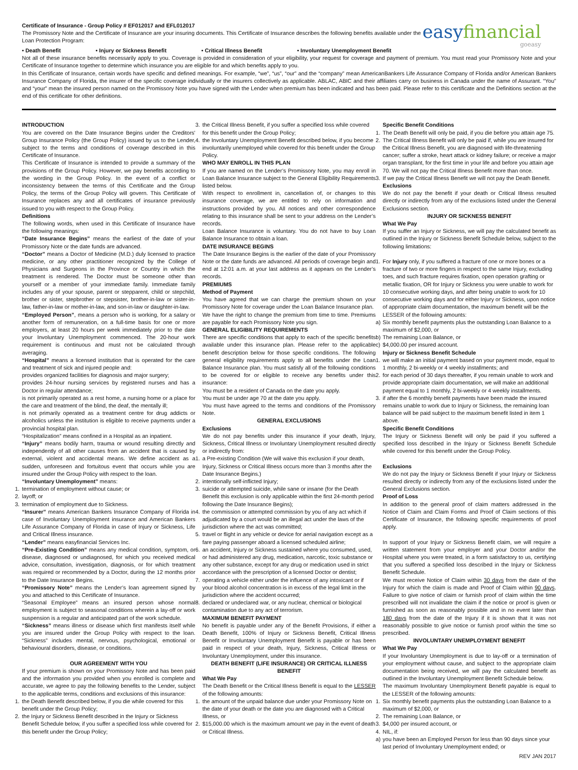Certificate of Insurance - Group Policy # EF012017 and EFL012017
The Promissory Note and the Certificate of Insurance are your insuring documents. This Certificate of Insurance describes the following benefits available under the Loan Protection Program:
easyfinancial
goeasy
• Death Benefit • Injury or Sickness Benefit • Critical Illness Benefit • Involuntary Unemployment Benefit
Not all of these insurance benefits necessarily apply to you. Coverage is provided in consideration of your eligibility, your request for coverage and payment of premium. You must read your Promissory Note and your Certificate of Insurance together to determine which insurance you are eligible for and which benefits apply to you.
In this Certificate of Insurance, certain words have specific and defined meanings. For example, “we”, “us”, “our” and the “company” mean AmericanBankers Life Assurance Company of Florida and/or American Bankers Insurance Company of Florida, the insurer of the specific coverage individually or the insurers collectively as applicable. ABLAC, ABIC and their affiliates carry on business in Canada under the name of Assurant. “You” and “your” mean the insured person named on the Promissory Note you have signed with the Lender when premium has been indicated and has been paid. Please refer to this certificate and the Definitions section at the end of this certificate for other definitions.
INTRODUCTION
You are covered on the Date Insurance Begins under the Creditors' Group Insurance Policy (the Group Policy) issued by us to the Lender, subject to the terms and conditions of coverage described in this Certificate of Insurance.
This Certificate of Insurance is intended to provide a summary of the provisions of the Group Policy. However, we pay benefits according to the wording in the Group Policy. In the event of a conflict or inconsistency between the terms of this Certificate and the Group Policy, the terms of the Group Policy will govern. This Certificate of Insurance replaces any and all certificates of insurance previously issued to you with respect to the Group Policy.
Definitions
The following words, when used in this Certificate of Insurance have the following meanings:
“Date Insurance Begins” means the earliest of the date of your Promissory Note or the date funds are advanced.
“Doctor” means a Doctor of Medicine (M.D.) duly licensed to practice medicine, or any other practitioner recognized by the College of Physicians and Surgeons in the Province or Country in which the treatment is rendered. The Doctor must be someone other than yourself or a member of your immediate family. Immediate family includes any of your spouse, parent or stepparent, child or stepchild, brother or sister, stepbrother or stepsister, brother-in-law or sister-in-law, father-in-law or mother-in-law, and son-in-law or daughter-in-law.
“Employed Person”, means a person who is working, for a salary or another form of remuneration, on a full-time basis for one or more employers, at least 20 hours per week immediately prior to the date your Involuntary Unemployment commenced. The 20-hour work requirement is continuous and must not be calculated through averaging.
“Hospital” means a licensed institution that is operated for the care and treatment of sick and injured people and:
provides organized facilities for diagnosis and major surgery;
provides 24-hour nursing services by registered nurses and has a Doctor in regular attendance;
is not primarily operated as a rest home, a nursing home or a place for the care and treatment of the blind, the deaf, the mentally ill;
is not primarily operated as a treatment centre for drug addicts or alcoholics unless the institution is eligible to receive payments under a provincial hospital plan.
“Hospitalization” means confined in a Hospital as an inpatient.
“Injury” means bodily harm, trauma or wound resulting directly and independently of all other causes from an accident that is caused by external, violent and accidental means. We define accident as a sudden, unforeseen and fortuitous event that occurs while you are insured under the Group Policy with respect to the loan.
“Involuntary Unemployment” means:
1. termination of employment without cause; or
2. layoff; or
3. termination of employment due to Sickness.
“Insurer” means American Bankers Insurance Company of Florida in case of Involuntary Unemployment insurance and American Bankers Life Assurance Company of Florida in case of Injury or Sickness, Life and Critical Illness insurance.
“Lender” means easyfinancial Services Inc.
“Pre-Existing Condition” means any medical condition, symptom, or disease, diagnosed or undiagnosed, for which you received medical advice, consultation, investigation, diagnosis, or for which treatment was required or recommended by a Doctor, during the 12 months prior to the Date Insurance Begins.
“Promissory Note” means the Lender’s loan agreement signed by you and attached to this Certificate of Insurance.
“Seasonal Employee” means an insured person whose normal employment is subject to seasonal conditions wherein a lay-off or work suspension is a regular and anticipated part of the work schedule.
“Sickness” means illness or disease which first manifests itself while you are insured under the Group Policy with respect to the loan. “Sickness” includes mental, nervous, psychological, emotional or behavioural disorders, disease, or conditions.
OUR AGREEMENT WITH YOU
If your premium is shown on your Promissory Note and has been paid and the information you provided when you enrolled is complete and accurate, we agree to pay the following benefits to the Lender, subject to the applicable terms, conditions and exclusions of this insurance:
1. the Death Benefit described below, if you die while covered for this benefit under the Group Policy;
2. the Injury or Sickness Benefit described in the Injury or Sickness Benefit Schedule below, if you suffer a specified loss while covered for this benefit under the Group Policy;
3. the Critical Illness Benefit, if you suffer a specified loss while covered for this benefit under the Group Policy;
4. the Involuntary Unemployment Benefit described below, if you become involuntarily unemployed while covered for this benefit under the Group Policy.
WHO MAY ENROLL IN THIS PLAN
If you are named on the Lender’s Promissory Note, you may enroll in Loan Balance Insurance subject to the General Eligibility Requirements listed below.
With respect to enrollment in, cancellation of, or changes to this insurance coverage, we are entitled to rely on information and instructions provided by you. All notices and other correspondence relating to this insurance shall be sent to your address on the Lender’s records.
Loan Balance Insurance is voluntary. You do not have to buy Loan Balance Insurance to obtain a loan.
DATE INSURANCE BEGINS
The Date Insurance Begins is the earlier of the date of your Promissory Note or the date funds are advanced. All periods of coverage begin and end at 12:01 a.m. at your last address as it appears on the Lender’s records.
PREMIUMS
Method of Payment
You have agreed that we can charge the premium shown on your Promissory Note for coverage under the Loan Balance Insurance plan.
We have the right to change the premium from time to time. Premiums are payable for each Promissory Note you sign.
GENERAL ELIGIBILITY REQUIREMENTS
There are specific conditions that apply to each of the specific benefits available under this insurance plan. Please refer to the applicable benefit description below for those specific conditions. The following general eligibility requirements apply to all benefits under the Loan Balance Insurance plan. You must satisfy all of the following conditions to be covered for or eligible to receive any benefits under this insurance:
You must be a resident of Canada on the date you apply.
You must be under age 70 at the date you apply.
You must have agreed to the terms and conditions of the Promissory Note.
GENERAL EXCLUSIONS
Exclusions
We do not pay benefits under this insurance if your death, Injury, Sickness, Critical Illness or Involuntary Unemployment resulted directly or indirectly from:
1. a Pre-existing Condition (We will waive this exclusion if your death, Injury, Sickness or Critical Illness occurs more than 3 months after the Date Insurance Begins.)
2. intentionally self-inflicted Injury;
3. suicide or attempted suicide, while sane or insane (for the Death Benefit this exclusion is only applicable within the first 24-month period following the Date Insurance Begins);
4. the commission or attempted commission by you of any act which if adjudicated by a court would be an illegal act under the laws of the jurisdiction where the act was committed;
5. travel or flight in any vehicle or device for aerial navigation except as a fare paying passenger aboard a licensed scheduled airline;
6. an accident, Injury or Sickness sustained where you consumed, used, or had administered any drug, medication, narcotic, toxic substance or any other substance, except for any drug or medication used in strict accordance with the prescription of a licensed Doctor or dentist;
7. operating a vehicle either under the influence of any intoxicant or if your blood alcohol concentration is in excess of the legal limit in the jurisdiction where the accident occurred;
8. declared or undeclared war, or any nuclear, chemical or biological contamination due to any act of terrorism.
MAXIMUM BENEFIT PAYMENT
No benefit is payable under any of the Benefit Provisions, if either a Death Benefit, 100% of Injury or Sickness Benefit, Critical Illness Benefit or Involuntary Unemployment Benefit is payable or has been paid in respect of your death, Injury, Sickness, Critical Illness or Involuntary Unemployment, under this insurance.
DEATH BENEFIT (LIFE INSURANCE) OR CRITICAL ILLNESS BENEFIT
What We Pay
The Death Benefit or the Critical Illness Benefit is equal to the LESSER of the following amounts:
1. the amount of the unpaid balance due under your Promissory Note on the date of your death or the date you are diagnosed with a Critical Illness, or
2. $15,000.00 which is the maximum amount we pay in the event of death or Critical Illness.
Specific Benefit Conditions
1. The Death Benefit will only be paid, if you die before you attain age 75.
2. The Critical Illness Benefit will only be paid if, while you are insured for the Critical Illness Benefit, you are diagnosed with life-threatening cancer; suffer a stroke, heart attack or kidney failure; or receive a major organ transplant, for the first time in your life and before you attain age 70. We will not pay the Critical Illness Benefit more than once.
3. If we pay the Critical Illness Benefit we will not pay the Death Benefit.
Exclusions
We do not pay the benefit if your death or Critical Illness resulted directly or indirectly from any of the exclusions listed under the General Exclusions section.
INJURY OR SICKNESS BENEFIT
What We Pay
If you suffer an Injury or Sickness, we will pay the calculated benefit as outlined in the Injury or Sickness Benefit Schedule below, subject to the following limitations:
1. For Injury only, if you suffered a fracture of one or more bones or a fracture of two or more fingers in respect to the same Injury, excluding toes, and such fracture requires fixation, open operation grafting or metallic fixation, OR for Injury or Sickness you were unable to work for 10 consecutive working days, and after being unable to work for 10 consecutive working days and for either Injury or Sickness, upon notice of appropriate claim documentation, the maximum benefit will be the LESSER of the following amounts:
a) Six monthly benefit payments plus the outstanding Loan Balance to a maximum of $2,000, or
b) The remaining Loan Balance, or
c) $4,000.00 per insured account.
Injury or Sickness Benefit Schedule
1. we will make an initial payment based on your payment mode, equal to 1 monthly, 2 bi-weekly or 4 weekly installments; and
2. for each period of 30 days thereafter, if you remain unable to work and provide appropriate claim documentation, we will make an additional payment equal to 1 monthly, 2 bi-weekly or 4 weekly installments.
3. if after the 6 monthly benefit payments have been made the insured remains unable to work due to Injury or Sickness, the remaining loan balance will be paid subject to the maximum benefit listed in item 1 above.
Specific Benefit Conditions
The Injury or Sickness Benefit will only be paid if you suffered a specified loss described in the Injury or Sickness Benefit Schedule while covered for this benefit under the Group Policy.
Exclusions
We do not pay the Injury or Sickness Benefit if your Injury or Sickness resulted directly or indirectly from any of the exclusions listed under the General Exclusions section.
Proof of Loss
In addition to the general proof of claim matters addressed in the Notice of Claim and Claim Forms and Proof of Claim sections of this Certificate of Insurance, the following specific requirements of proof apply.
In support of your Injury or Sickness Benefit claim, we will require a written statement from your employer and your Doctor and/or the Hospital where you were treated, in a form satisfactory to us, certifying that you suffered a specified loss described in the Injury or Sickness Benefit Schedule.
We must receive Notice of Claim within 30 days from the date of the Injury for which the claim is made and Proof of Claim within 90 days. Failure to give notice of claim or furnish proof of claim within the time prescribed will not invalidate the claim if the notice or proof is given or furnished as soon as reasonably possible and in no event later than 180 days from the date of the Injury if it is shown that it was not reasonably possible to give notice or furnish proof within the time so prescribed.
INVOLUNTARY UNEMPLOYMENT BENEFIT
What We Pay
If your Involuntary Unemployment is due to lay-off or a termination of your employment without cause, and subject to the appropriate claim documentation being received, we will pay the calculated benefit as outlined in the Involuntary Unemployment Benefit Schedule below.
The maximum Involuntary Unemployment Benefit payable is equal to the LESSER of the following amounts:
1. Six monthly benefit payments plus the outstanding Loan Balance to a maximum of $2,000, or
2. The remaining Loan Balance, or
3. $4,000 per insured account, or
4. NIL, if:
a) you have been an Employed Person for less than 90 days since your last period of Involuntary Unemployment ended; or
REV JAN 2017